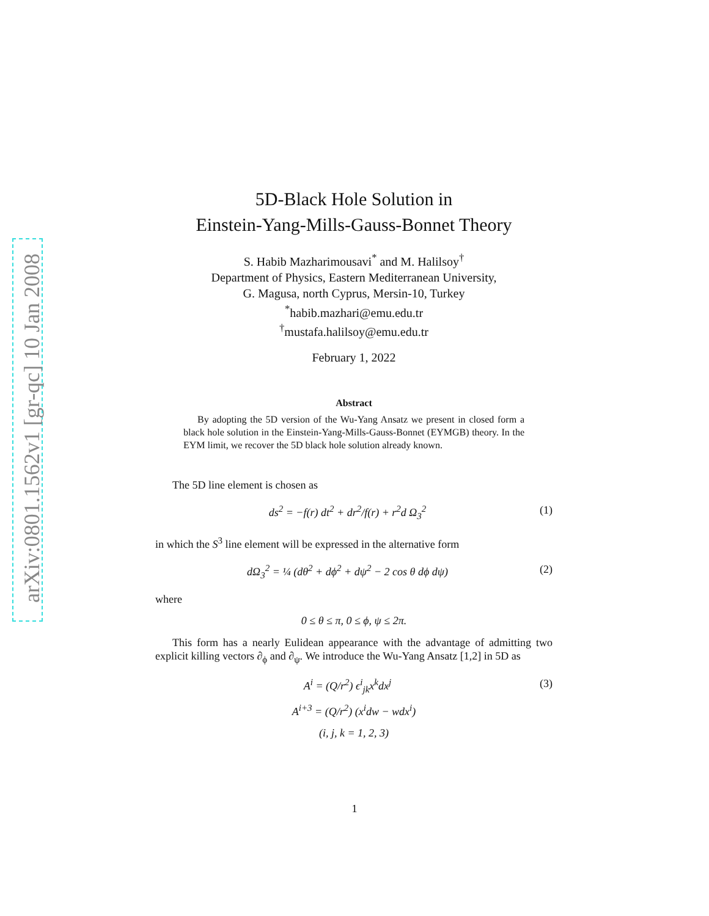arXiv:0801.1562v1 [gr-qc] 10 Jan 2008
5D-Black Hole Solution in
Einstein-Yang-Mills-Gauss-Bonnet Theory
S. Habib Mazharimousavi<sup>*</sup> and M. Halilsoy<sup>†</sup>
Department of Physics, Eastern Mediterranean University,
G. Magusa, north Cyprus, Mersin-10, Turkey
<sup>*</sup> habib.mazhari@emu.edu.tr
<sup>†</sup> mustafa.halilsoy@emu.edu.tr
February 1, 2022
Abstract
By adopting the 5D version of the Wu-Yang Ansatz we present in closed form a black hole solution in the Einstein-Yang-Mills-Gauss-Bonnet (EYMGB) theory. In the EYM limit, we recover the 5D black hole solution already known.
The 5D line element is chosen as
ds<sup>2</sup> = −f(r) dt<sup>2</sup> + dr<sup>2</sup>/f(r) + r<sup>2</sup>d Ω<sub>3</sub><sup>2</sup> (1)
in which the S<sup>3</sup> line element will be expressed in the alternative form
dΩ<sub>3</sub><sup>2</sup> = ¼ (dθ<sup>2</sup> + dϕ<sup>2</sup> + dψ<sup>2</sup> − 2 cos θ dϕ dψ) (2)
where
0 ≤ θ ≤ π, 0 ≤ ϕ, ψ ≤ 2π.
This form has a nearly Eulidean appearance with the advantage of admitting two explicit killing vectors ∂<sub>ϕ</sub> and ∂<sub>ψ</sub>. We introduce the Wu-Yang Ansatz [1,2] in 5D as
A<sup>i</sup> = (Q/r<sup>2</sup>) ϵ<sup>i</sup><sub>jk</sub>x<sup>k</sup>dx<sup>j</sup> (3)
A<sup>i+3</sup> = (Q/r<sup>2</sup>) (x<sup>i</sup>dw − wdx<sup>i</sup>)
(i, j, k = 1, 2, 3)
1